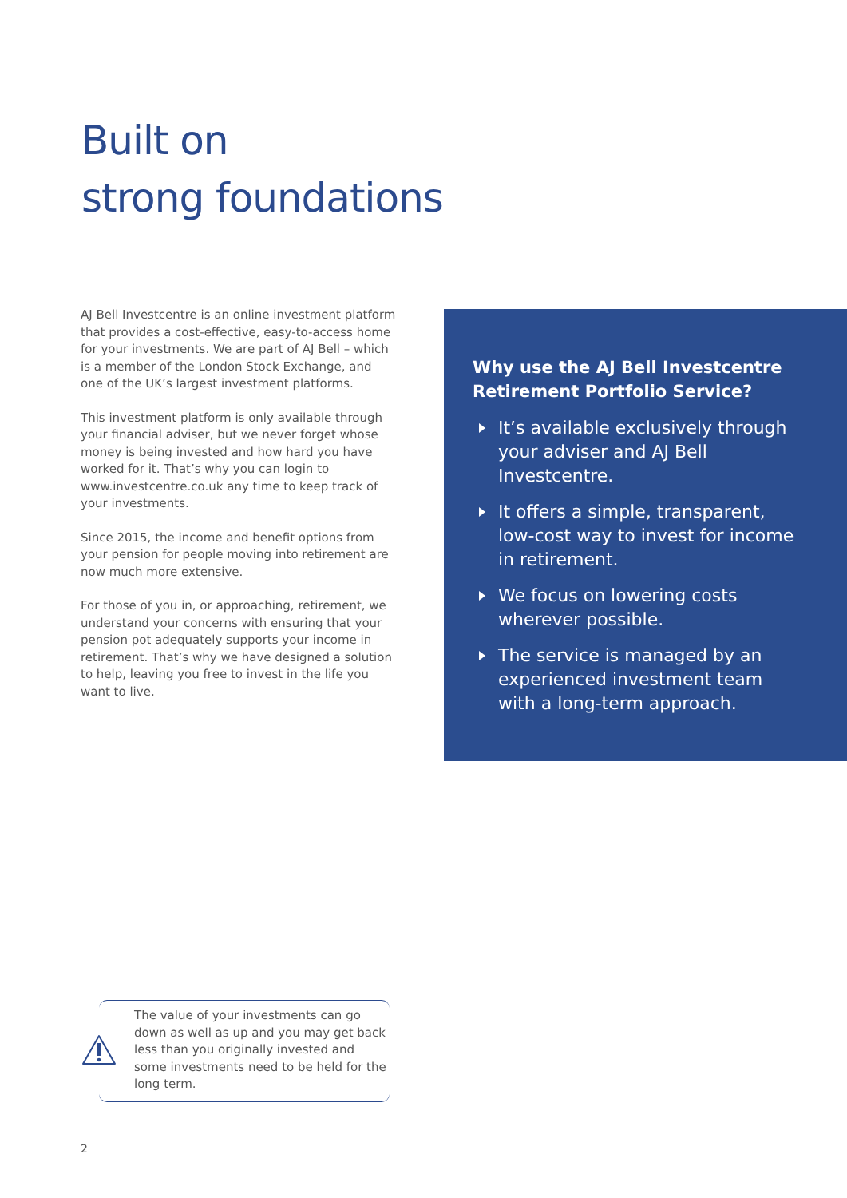Built on
strong foundations
AJ Bell Investcentre is an online investment platform that provides a cost-effective, easy-to-access home for your investments. We are part of AJ Bell – which is a member of the London Stock Exchange, and one of the UK’s largest investment platforms.
This investment platform is only available through your financial adviser, but we never forget whose money is being invested and how hard you have worked for it. That’s why you can login to www.investcentre.co.uk any time to keep track of your investments.
Since 2015, the income and benefit options from your pension for people moving into retirement are now much more extensive.
For those of you in, or approaching, retirement, we understand your concerns with ensuring that your pension pot adequately supports your income in retirement. That’s why we have designed a solution to help, leaving you free to invest in the life you want to live.
Why use the AJ Bell Investcentre Retirement Portfolio Service?
It’s available exclusively through your adviser and AJ Bell Investcentre.
It offers a simple, transparent, low-cost way to invest for income in retirement.
We focus on lowering costs wherever possible.
The service is managed by an experienced investment team with a long-term approach.
The value of your investments can go down as well as up and you may get back less than you originally invested and some investments need to be held for the long term.
2